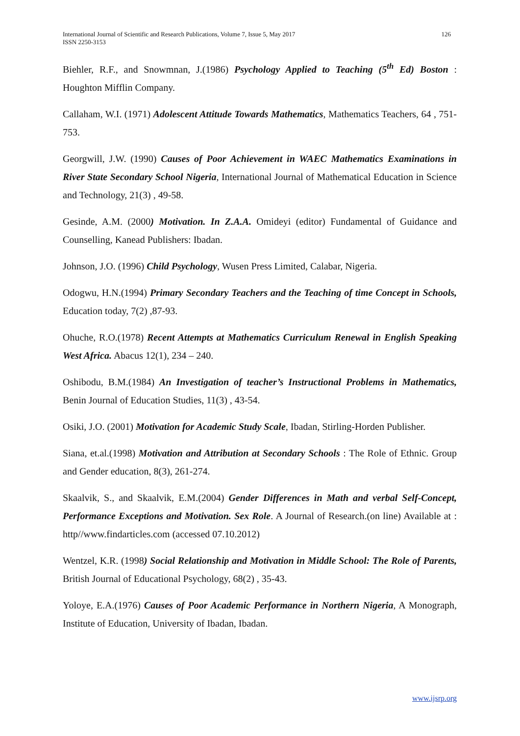International Journal of Scientific and Research Publications, Volume 7, Issue 5, May 2017
ISSN 2250-3153 126
Biehler, R.F., and Snowmnan, J.(1986) Psychology Applied to Teaching (5<sup>th</sup> Ed) Boston : Houghton Mifflin Company.
Callaham, W.I. (1971) Adolescent Attitude Towards Mathematics, Mathematics Teachers, 64 , 751-753.
Georgwill, J.W. (1990) Causes of Poor Achievement in WAEC Mathematics Examinations in River State Secondary School Nigeria, International Journal of Mathematical Education in Science and Technology, 21(3) , 49-58.
Gesinde, A.M. (2000) Motivation. In Z.A.A. Omideyi (editor) Fundamental of Guidance and Counselling, Kanead Publishers: Ibadan.
Johnson, J.O. (1996) Child Psychology, Wusen Press Limited, Calabar, Nigeria.
Odogwu, H.N.(1994) Primary Secondary Teachers and the Teaching of time Concept in Schools, Education today, 7(2) ,87-93.
Ohuche, R.O.(1978) Recent Attempts at Mathematics Curriculum Renewal in English Speaking West Africa. Abacus 12(1), 234 – 240.
Oshibodu, B.M.(1984) An Investigation of teacher’s Instructional Problems in Mathematics, Benin Journal of Education Studies, 11(3) , 43-54.
Osiki, J.O. (2001) Motivation for Academic Study Scale, Ibadan, Stirling-Horden Publisher.
Siana, et.al.(1998) Motivation and Attribution at Secondary Schools : The Role of Ethnic. Group and Gender education, 8(3), 261-274.
Skaalvik, S., and Skaalvik, E.M.(2004) Gender Differences in Math and verbal Self-Concept, Performance Exceptions and Motivation. Sex Role. A Journal of Research.(on line) Available at : http//www.findarticles.com (accessed 07.10.2012)
Wentzel, K.R. (1998) Social Relationship and Motivation in Middle School: The Role of Parents, British Journal of Educational Psychology, 68(2) , 35-43.
Yoloye, E.A.(1976) Causes of Poor Academic Performance in Northern Nigeria, A Monograph, Institute of Education, University of Ibadan, Ibadan.
www.ijsrp.org